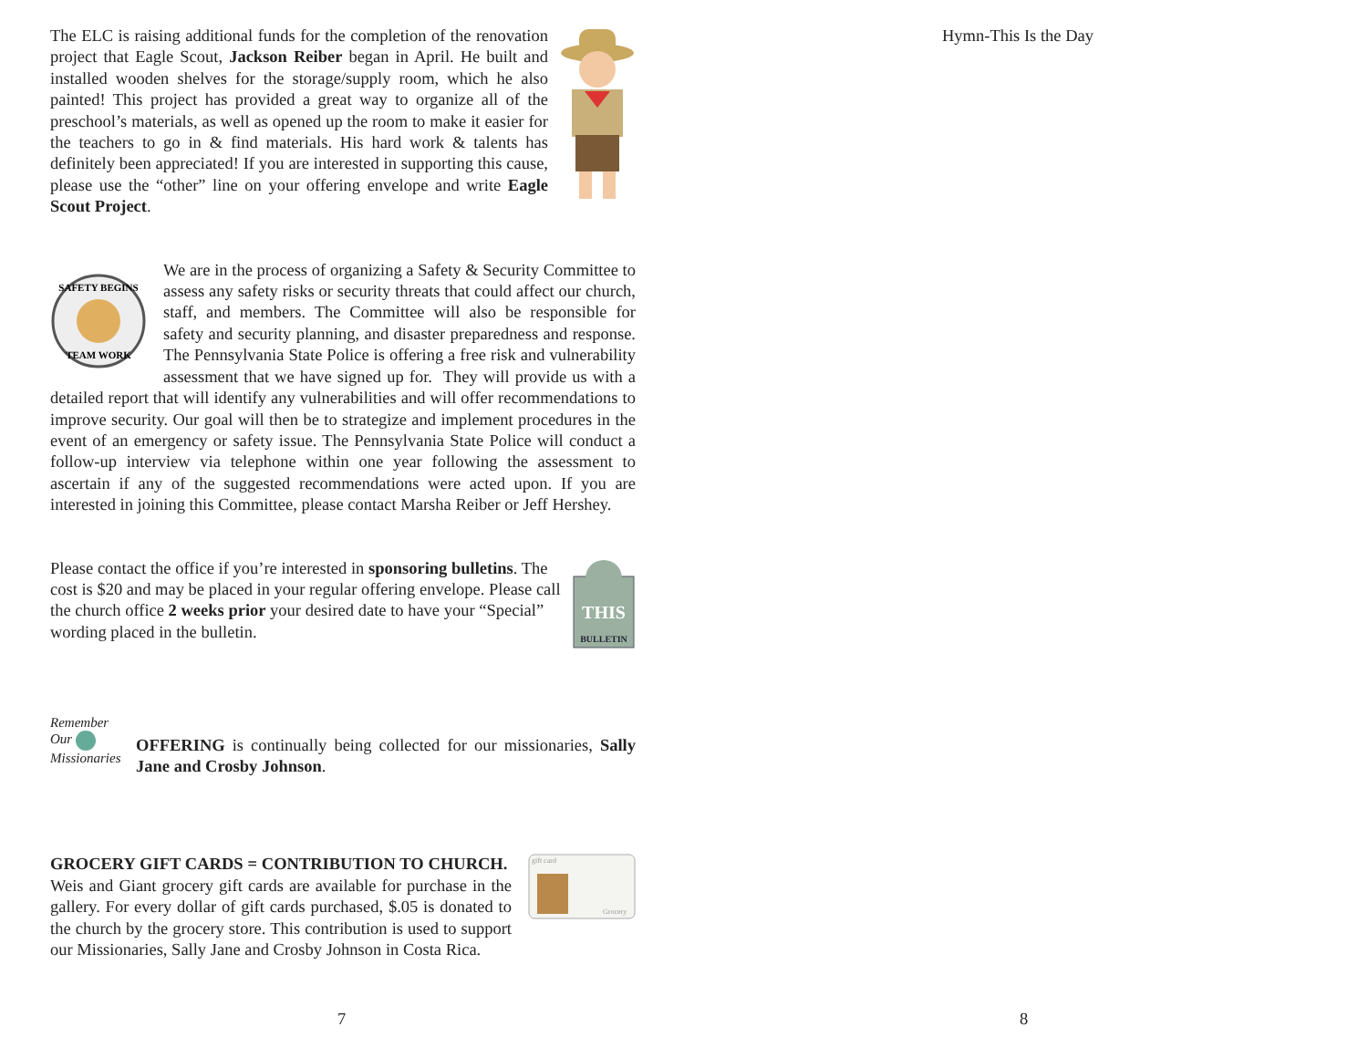The ELC is raising additional funds for the completion of the renovation project that Eagle Scout, Jackson Reiber began in April. He built and installed wooden shelves for the storage/supply room, which he also painted! This project has provided a great way to organize all of the preschool’s materials, as well as opened up the room to make it easier for the teachers to go in & find materials. His hard work & talents has definitely been appreciated! If you are interested in supporting this cause, please use the “other” line on your offering envelope and write Eagle Scout Project.
SAFETY BEGINS
TEAM WORK
We are in the process of organizing a Safety & Security Committee to assess any safety risks or security threats that could affect our church, staff, and members. The Committee will also be responsible for safety and security planning, and disaster preparedness and response. The Pennsylvania State Police is offering a free risk and vulnerability assessment that we have signed up for. They will provide us with a detailed report that will identify any vulnerabilities and will offer recommendations to improve security. Our goal will then be to strategize and implement procedures in the event of an emergency or safety issue. The Pennsylvania State Police will conduct a follow-up interview via telephone within one year following the assessment to ascertain if any of the suggested recommendations were acted upon. If you are interested in joining this Committee, please contact Marsha Reiber or Jeff Hershey.
THIS
BULLETIN
Please contact the office if you’re interested in sponsoring bulletins. The cost is $20 and may be placed in your regular offering envelope. Please call the church office 2 weeks prior your desired date to have your “Special” wording placed in the bulletin.
Remember Our Missionaries
OFFERING is continually being collected for our missionaries, Sally Jane and Crosby Johnson.
gift card
Grocery
GROCERY GIFT CARDS = CONTRIBUTION TO CHURCH. Weis and Giant grocery gift cards are available for purchase in the gallery. For every dollar of gift cards purchased, $.05 is donated to the church by the grocery store. This contribution is used to support our Missionaries, Sally Jane and Crosby Johnson in Costa Rica.
7
Hymn-This Is the Day
8